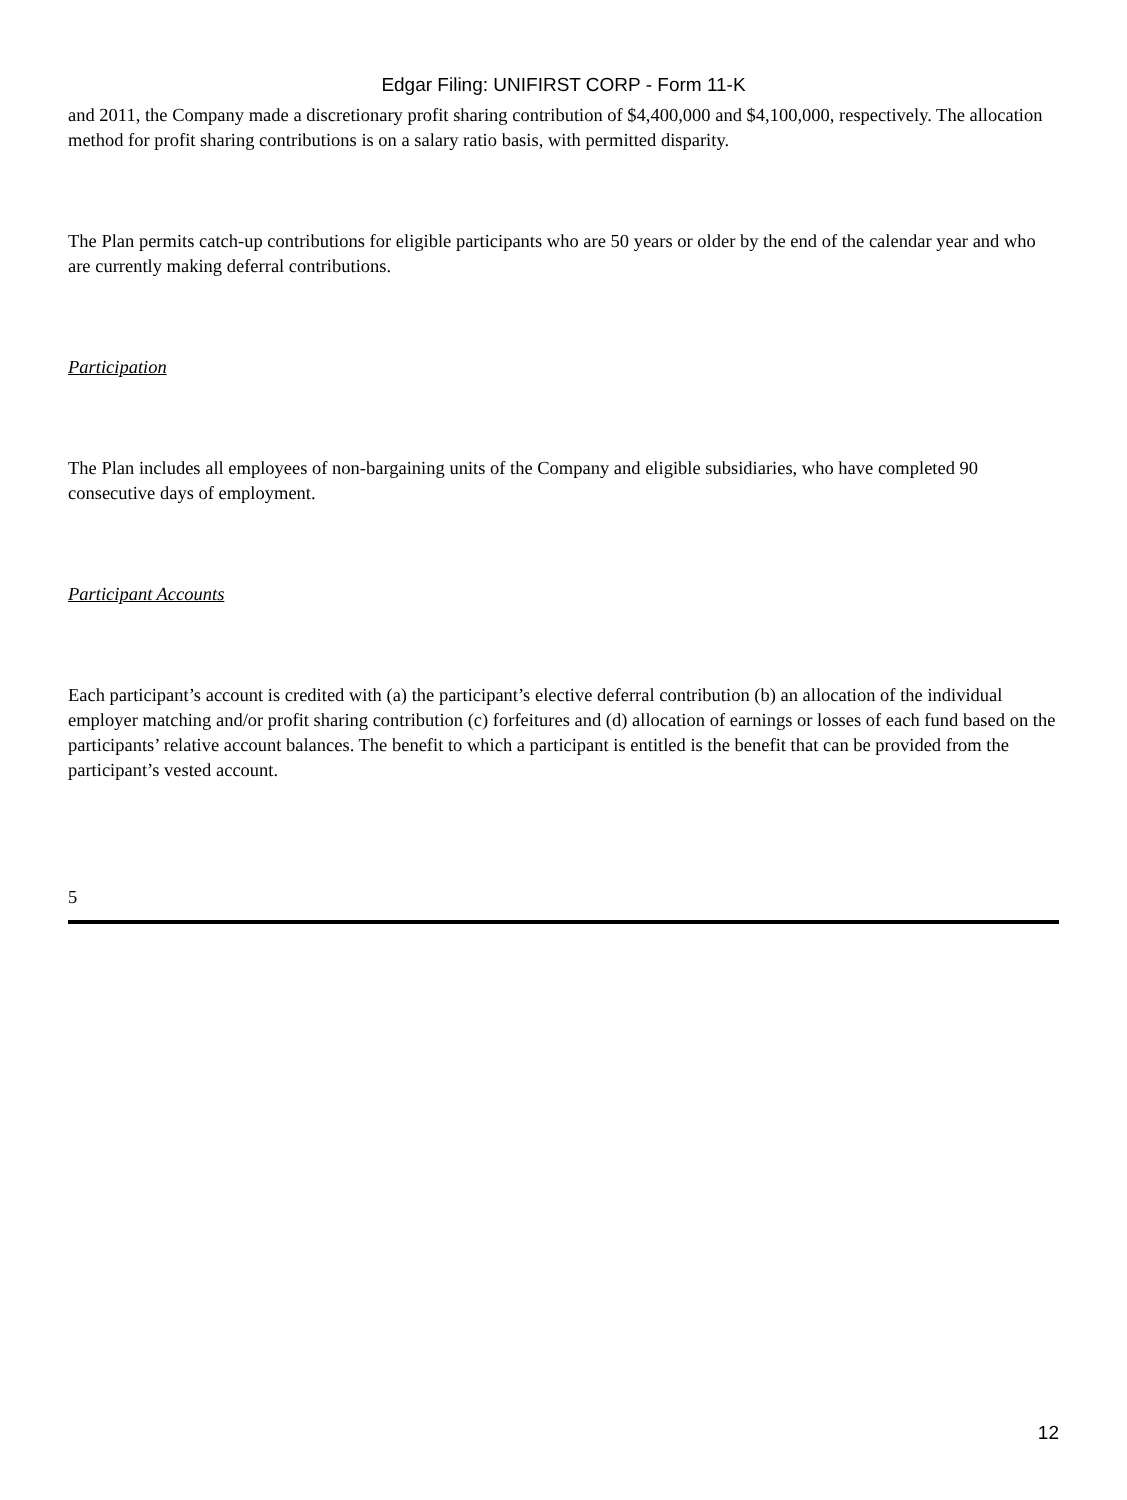Edgar Filing: UNIFIRST CORP - Form 11-K
and 2011, the Company made a discretionary profit sharing contribution of $4,400,000 and $4,100,000, respectively. The allocation method for profit sharing contributions is on a salary ratio basis, with permitted disparity.
The Plan permits catch-up contributions for eligible participants who are 50 years or older by the end of the calendar year and who are currently making deferral contributions.
Participation
The Plan includes all employees of non-bargaining units of the Company and eligible subsidiaries, who have completed 90 consecutive days of employment.
Participant Accounts
Each participant’s account is credited with (a) the participant’s elective deferral contribution (b) an allocation of the individual employer matching and/or profit sharing contribution (c) forfeitures and (d) allocation of earnings or losses of each fund based on the participants’ relative account balances. The benefit to which a participant is entitled is the benefit that can be provided from the participant’s vested account.
5
12